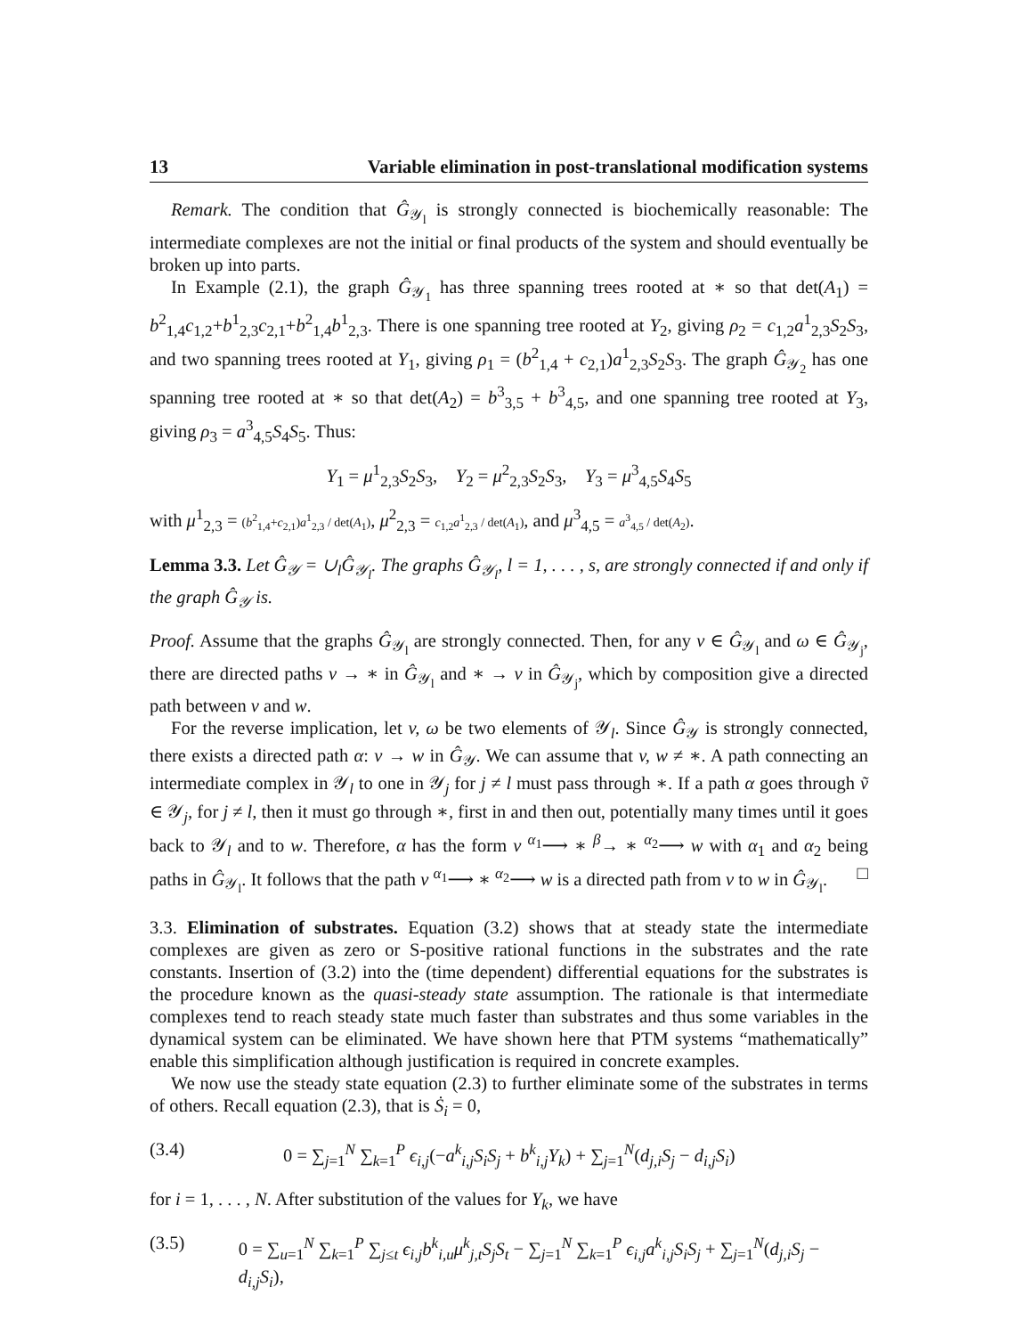13 Variable elimination in post-translational modification systems
Remark. The condition that Ĝ<sub>𝒴<sub>l</sub></sub> is strongly connected is biochemically reasonable: The intermediate complexes are not the initial or final products of the system and should eventually be broken up into parts.
In Example (2.1), the graph Ĝ<sub>𝒴<sub>1</sub></sub> has three spanning trees rooted at ∗ so that det(A<sub>1</sub>) = b<sup>2</sup><sub>1,4</sub>c<sub>1,2</sub>+b<sup>1</sup><sub>2,3</sub>c<sub>2,1</sub>+b<sup>2</sup><sub>1,4</sub>b<sup>1</sup><sub>2,3</sub>. There is one spanning tree rooted at Y<sub>2</sub>, giving ρ<sub>2</sub> = c<sub>1,2</sub>a<sup>1</sup><sub>2,3</sub>S<sub>2</sub>S<sub>3</sub>, and two spanning trees rooted at Y<sub>1</sub>, giving ρ<sub>1</sub> = (b<sup>2</sup><sub>1,4</sub> + c<sub>2,1</sub>)a<sup>1</sup><sub>2,3</sub>S<sub>2</sub>S<sub>3</sub>. The graph Ĝ<sub>𝒴<sub>2</sub></sub> has one spanning tree rooted at ∗ so that det(A<sub>2</sub>) = b<sup>3</sup><sub>3,5</sub> + b<sup>3</sup><sub>4,5</sub>, and one spanning tree rooted at Y<sub>3</sub>, giving ρ<sub>3</sub> = a<sup>3</sup><sub>4,5</sub>S<sub>4</sub>S<sub>5</sub>. Thus:
Y<sub>1</sub> = μ<sup>1</sup><sub>2,3</sub>S<sub>2</sub>S<sub>3</sub>, Y<sub>2</sub> = μ<sup>2</sup><sub>2,3</sub>S<sub>2</sub>S<sub>3</sub>, Y<sub>3</sub> = μ<sup>3</sup><sub>4,5</sub>S<sub>4</sub>S<sub>5</sub>
with μ<sup>1</sup><sub>2,3</sub> = (b<sup>2</sup><sub>1,4</sub>+c<sub>2,1</sub>)a<sup>1</sup><sub>2,3</sub> / det(A<sub>1</sub>), μ<sup>2</sup><sub>2,3</sub> = c<sub>1,2</sub>a<sup>1</sup><sub>2,3</sub> / det(A<sub>1</sub>), and μ<sup>3</sup><sub>4,5</sub> = a<sup>3</sup><sub>4,5</sub> / det(A<sub>2</sub>).
Lemma 3.3. Let Ĝ<sub>𝒴</sub> = ∪<sub>l</sub>Ĝ<sub>𝒴<sub>l</sub></sub>. The graphs Ĝ<sub>𝒴<sub>l</sub></sub>, l = 1, . . . , s, are strongly connected if and only if the graph Ĝ<sub>𝒴</sub> is.
Proof. Assume that the graphs Ĝ<sub>𝒴<sub>l</sub></sub> are strongly connected. Then, for any v ∈ Ĝ<sub>𝒴<sub>l</sub></sub> and ω ∈ Ĝ<sub>𝒴<sub>j</sub></sub>, there are directed paths v → ∗ in Ĝ<sub>𝒴<sub>l</sub></sub> and ∗ → v in Ĝ<sub>𝒴<sub>j</sub></sub>, which by composition give a directed path between v and w.
For the reverse implication, let v, ω be two elements of 𝒴<sub>l</sub>. Since Ĝ<sub>𝒴</sub> is strongly connected, there exists a directed path α: v → w in Ĝ<sub>𝒴</sub>. We can assume that v, w ≠ ∗. A path connecting an intermediate complex in 𝒴<sub>l</sub> to one in 𝒴<sub>j</sub> for j ≠ l must pass through ∗. If a path α goes through ṽ ∈ 𝒴<sub>j</sub>, for j ≠ l, then it must go through ∗, first in and then out, potentially many times until it goes back to 𝒴<sub>l</sub> and to w. Therefore, α has the form v <sup>α<sub>1</sub></sup>⟶ ∗ <sup>β</sup>→ ∗ <sup>α<sub>2</sub></sup>⟶ w with α<sub>1</sub> and α<sub>2</sub> being paths in Ĝ<sub>𝒴<sub>l</sub></sub>. It follows that the path v <sup>α<sub>1</sub></sup>⟶ ∗ <sup>α<sub>2</sub></sup>⟶ w is a directed path from v to w in Ĝ<sub>𝒴<sub>l</sub></sub>. □
3.3. Elimination of substrates. Equation (3.2) shows that at steady state the intermediate complexes are given as zero or S-positive rational functions in the substrates and the rate constants. Insertion of (3.2) into the (time dependent) differential equations for the substrates is the procedure known as the quasi-steady state assumption. The rationale is that intermediate complexes tend to reach steady state much faster than substrates and thus some variables in the dynamical system can be eliminated. We have shown here that PTM systems “mathematically” enable this simplification although justification is required in concrete examples.
We now use the steady state equation (2.3) to further eliminate some of the substrates in terms of others. Recall equation (2.3), that is Ṡ<sub>i</sub> = 0,
(3.4) 0 = ∑<sub>j=1</sub><sup>N</sup> ∑<sub>k=1</sub><sup>P</sup> ϵ<sub>i,j</sub>(−a<sup>k</sup><sub>i,j</sub>S<sub>i</sub>S<sub>j</sub> + b<sup>k</sup><sub>i,j</sub>Y<sub>k</sub>) + ∑<sub>j=1</sub><sup>N</sup>(d<sub>j,i</sub>S<sub>j</sub> − d<sub>i,j</sub>S<sub>i</sub>)
for i = 1, . . . , N. After substitution of the values for Y<sub>k</sub>, we have
(3.5) 0 = ∑<sub>u=1</sub><sup>N</sup> ∑<sub>k=1</sub><sup>P</sup> ∑<sub>j≤t</sub> ϵ<sub>i,j</sub>b<sup>k</sup><sub>i,u</sub>μ<sup>k</sup><sub>j,t</sub>S<sub>j</sub>S<sub>t</sub> − ∑<sub>j=1</sub><sup>N</sup> ∑<sub>k=1</sub><sup>P</sup> ϵ<sub>i,j</sub>a<sup>k</sup><sub>i,j</sub>S<sub>i</sub>S<sub>j</sub> + ∑<sub>j=1</sub><sup>N</sup>(d<sub>j,i</sub>S<sub>j</sub> − d<sub>i,j</sub>S<sub>i</sub>),